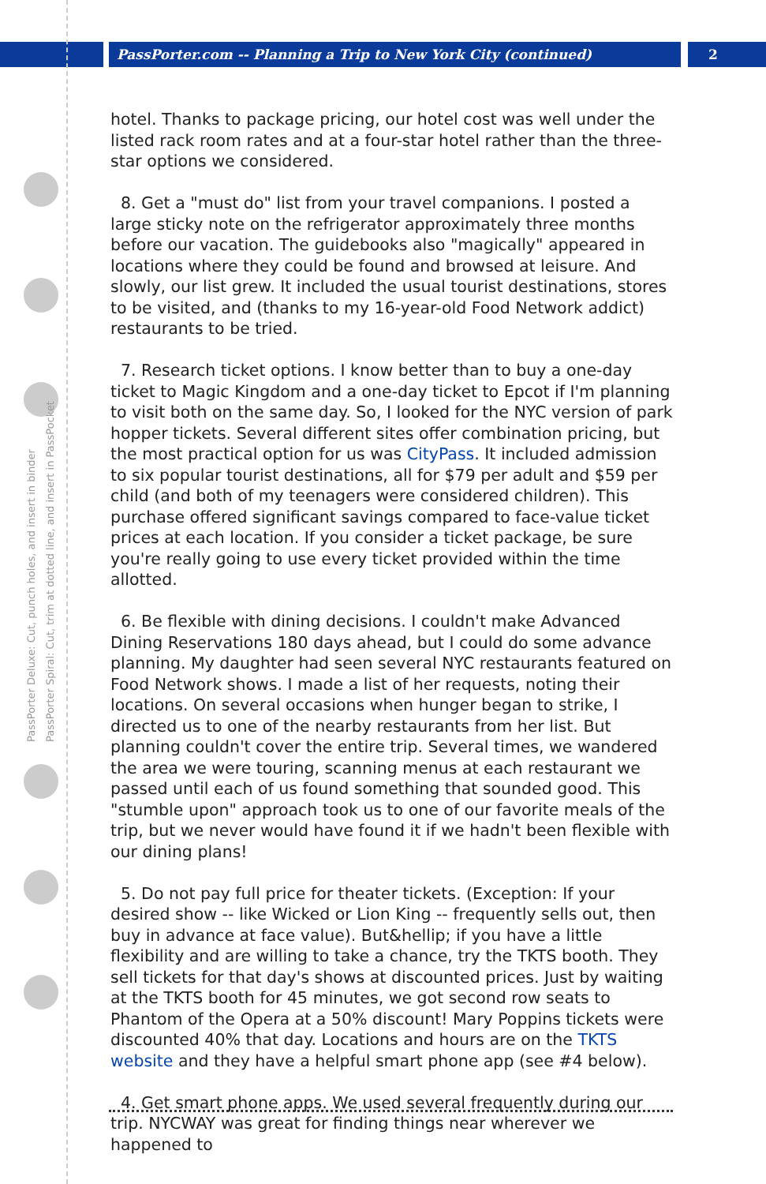PassPorter.com -- Planning a Trip to New York City (continued)
2
PassPorter Deluxe: Cut, punch holes, and insert in binder
PassPorter Spiral: Cut, trim at dotted line, and insert in PassPocket
hotel. Thanks to package pricing, our hotel cost was well under the listed rack room rates and at a four-star hotel rather than the three-star options we considered.
8. Get a "must do" list from your travel companions. I posted a large sticky note on the refrigerator approximately three months before our vacation. The guidebooks also "magically" appeared in locations where they could be found and browsed at leisure. And slowly, our list grew. It included the usual tourist destinations, stores to be visited, and (thanks to my 16-year-old Food Network addict) restaurants to be tried.
7. Research ticket options. I know better than to buy a one-day ticket to Magic Kingdom and a one-day ticket to Epcot if I'm planning to visit both on the same day. So, I looked for the NYC version of park hopper tickets. Several different sites offer combination pricing, but the most practical option for us was CityPass. It included admission to six popular tourist destinations, all for $79 per adult and $59 per child (and both of my teenagers were considered children). This purchase offered significant savings compared to face-value ticket prices at each location. If you consider a ticket package, be sure you're really going to use every ticket provided within the time allotted.
6. Be flexible with dining decisions. I couldn't make Advanced Dining Reservations 180 days ahead, but I could do some advance planning. My daughter had seen several NYC restaurants featured on Food Network shows. I made a list of her requests, noting their locations. On several occasions when hunger began to strike, I directed us to one of the nearby restaurants from her list. But planning couldn't cover the entire trip. Several times, we wandered the area we were touring, scanning menus at each restaurant we passed until each of us found something that sounded good. This "stumble upon" approach took us to one of our favorite meals of the trip, but we never would have found it if we hadn't been flexible with our dining plans!
5. Do not pay full price for theater tickets. (Exception: If your desired show -- like Wicked or Lion King -- frequently sells out, then buy in advance at face value). But&hellip; if you have a little flexibility and are willing to take a chance, try the TKTS booth. They sell tickets for that day's shows at discounted prices. Just by waiting at the TKTS booth for 45 minutes, we got second row seats to Phantom of the Opera at a 50% discount! Mary Poppins tickets were discounted 40% that day. Locations and hours are on the TKTS website and they have a helpful smart phone app (see #4 below).
4. Get smart phone apps. We used several frequently during our trip. NYCWAY was great for finding things near wherever we happened to